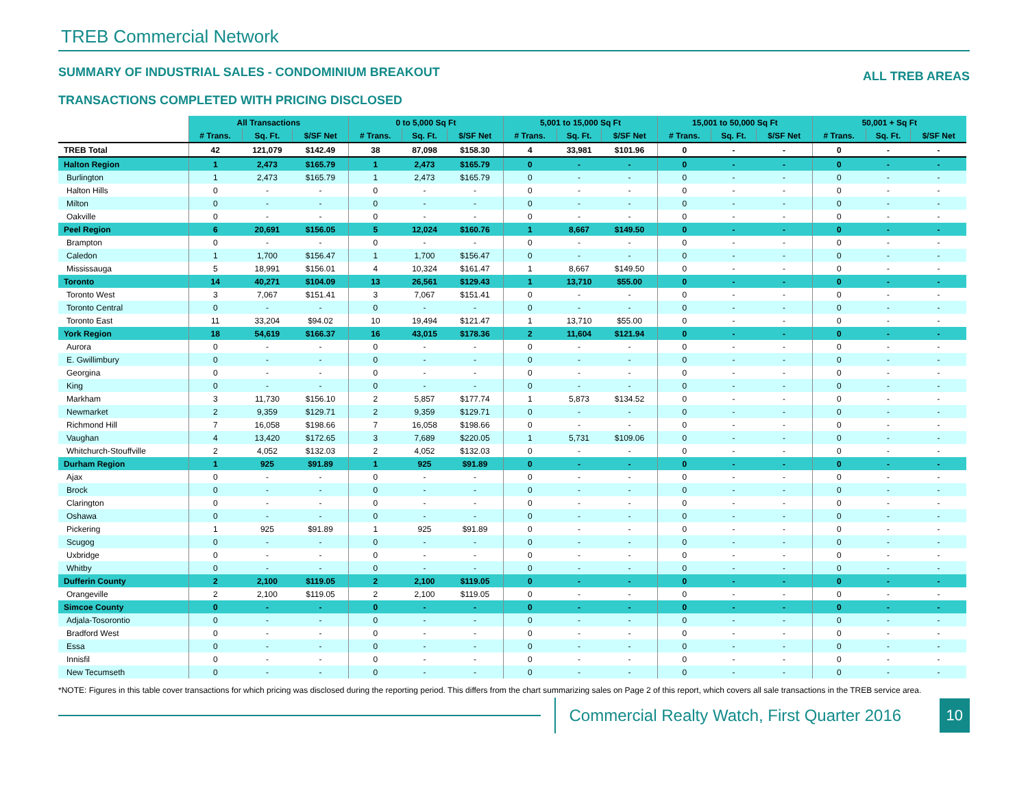TREB Commercial Network
SUMMARY OF INDUSTRIAL SALES - CONDOMINIUM BREAKOUT ALL TREB AREAS
TRANSACTIONS COMPLETED WITH PRICING DISCLOSED
| | All Transactions | | | 0 to 5,000 Sq Ft | | | 5,001 to 15,000 Sq Ft | | | 15,001 to 50,000 Sq Ft | | | 50,001 + Sq Ft | | |
| --- | --- | --- | --- | --- | --- | --- | --- | --- | --- | --- | --- | --- | --- | --- | --- |
| | # Trans. | Sq. Ft. | $/SF Net | # Trans. | Sq. Ft. | $/SF Net | # Trans. | Sq. Ft. | $/SF Net | # Trans. | Sq. Ft. | $/SF Net | # Trans. | Sq. Ft. | $/SF Net |
| TREB Total | 42 | 121,079 | $142.49 | 38 | 87,098 | $158.30 | 4 | 33,981 | $101.96 | 0 | - | - | 0 | - | - |
| Halton Region | 1 | 2,473 | $165.79 | 1 | 2,473 | $165.79 | 0 | - | - | 0 | - | - | 0 | - | - |
| Burlington | 1 | 2,473 | $165.79 | 1 | 2,473 | $165.79 | 0 | - | - | 0 | - | - | 0 | - | - |
| Halton Hills | 0 | - | - | 0 | - | - | 0 | - | - | 0 | - | - | 0 | - | - |
| Milton | 0 | - | - | 0 | - | - | 0 | - | - | 0 | - | - | 0 | - | - |
| Oakville | 0 | - | - | 0 | - | - | 0 | - | - | 0 | - | - | 0 | - | - |
| Peel Region | 6 | 20,691 | $156.05 | 5 | 12,024 | $160.76 | 1 | 8,667 | $149.50 | 0 | - | - | 0 | - | - |
| Brampton | 0 | - | - | 0 | - | - | 0 | - | - | 0 | - | - | 0 | - | - |
| Caledon | 1 | 1,700 | $156.47 | 1 | 1,700 | $156.47 | 0 | - | - | 0 | - | - | 0 | - | - |
| Mississauga | 5 | 18,991 | $156.01 | 4 | 10,324 | $161.47 | 1 | 8,667 | $149.50 | 0 | - | - | 0 | - | - |
| Toronto | 14 | 40,271 | $104.09 | 13 | 26,561 | $129.43 | 1 | 13,710 | $55.00 | 0 | - | - | 0 | - | - |
| Toronto West | 3 | 7,067 | $151.41 | 3 | 7,067 | $151.41 | 0 | - | - | 0 | - | - | 0 | - | - |
| Toronto Central | 0 | - | - | 0 | - | - | 0 | - | - | 0 | - | - | 0 | - | - |
| Toronto East | 11 | 33,204 | $94.02 | 10 | 19,494 | $121.47 | 1 | 13,710 | $55.00 | 0 | - | - | 0 | - | - |
| York Region | 18 | 54,619 | $166.37 | 16 | 43,015 | $178.36 | 2 | 11,604 | $121.94 | 0 | - | - | 0 | - | - |
| Aurora | 0 | - | - | 0 | - | - | 0 | - | - | 0 | - | - | 0 | - | - |
| E. Gwillimbury | 0 | - | - | 0 | - | - | 0 | - | - | 0 | - | - | 0 | - | - |
| Georgina | 0 | - | - | 0 | - | - | 0 | - | - | 0 | - | - | 0 | - | - |
| King | 0 | - | - | 0 | - | - | 0 | - | - | 0 | - | - | 0 | - | - |
| Markham | 3 | 11,730 | $156.10 | 2 | 5,857 | $177.74 | 1 | 5,873 | $134.52 | 0 | - | - | 0 | - | - |
| Newmarket | 2 | 9,359 | $129.71 | 2 | 9,359 | $129.71 | 0 | - | - | 0 | - | - | 0 | - | - |
| Richmond Hill | 7 | 16,058 | $198.66 | 7 | 16,058 | $198.66 | 0 | - | - | 0 | - | - | 0 | - | - |
| Vaughan | 4 | 13,420 | $172.65 | 3 | 7,689 | $220.05 | 1 | 5,731 | $109.06 | 0 | - | - | 0 | - | - |
| Whitchurch-Stouffville | 2 | 4,052 | $132.03 | 2 | 4,052 | $132.03 | 0 | - | - | 0 | - | - | 0 | - | - |
| Durham Region | 1 | 925 | $91.89 | 1 | 925 | $91.89 | 0 | - | - | 0 | - | - | 0 | - | - |
| Ajax | 0 | - | - | 0 | - | - | 0 | - | - | 0 | - | - | 0 | - | - |
| Brock | 0 | - | - | 0 | - | - | 0 | - | - | 0 | - | - | 0 | - | - |
| Clarington | 0 | - | - | 0 | - | - | 0 | - | - | 0 | - | - | 0 | - | - |
| Oshawa | 0 | - | - | 0 | - | - | 0 | - | - | 0 | - | - | 0 | - | - |
| Pickering | 1 | 925 | $91.89 | 1 | 925 | $91.89 | 0 | - | - | 0 | - | - | 0 | - | - |
| Scugog | 0 | - | - | 0 | - | - | 0 | - | - | 0 | - | - | 0 | - | - |
| Uxbridge | 0 | - | - | 0 | - | - | 0 | - | - | 0 | - | - | 0 | - | - |
| Whitby | 0 | - | - | 0 | - | - | 0 | - | - | 0 | - | - | 0 | - | - |
| Dufferin County | 2 | 2,100 | $119.05 | 2 | 2,100 | $119.05 | 0 | - | - | 0 | - | - | 0 | - | - |
| Orangeville | 2 | 2,100 | $119.05 | 2 | 2,100 | $119.05 | 0 | - | - | 0 | - | - | 0 | - | - |
| Simcoe County | 0 | - | - | 0 | - | - | 0 | - | - | 0 | - | - | 0 | - | - |
| Adjala-Tosorontio | 0 | - | - | 0 | - | - | 0 | - | - | 0 | - | - | 0 | - | - |
| Bradford West | 0 | - | - | 0 | - | - | 0 | - | - | 0 | - | - | 0 | - | - |
| Essa | 0 | - | - | 0 | - | - | 0 | - | - | 0 | - | - | 0 | - | - |
| Innisfil | 0 | - | - | 0 | - | - | 0 | - | - | 0 | - | - | 0 | - | - |
| New Tecumseth | 0 | - | - | 0 | - | - | 0 | - | - | 0 | - | - | 0 | - | - |
*NOTE: Figures in this table cover transactions for which pricing was disclosed during the reporting period. This differs from the chart summarizing sales on Page 2 of this report, which covers all sale transactions in the TREB service area.
Commercial Realty Watch, First Quarter 2016
10